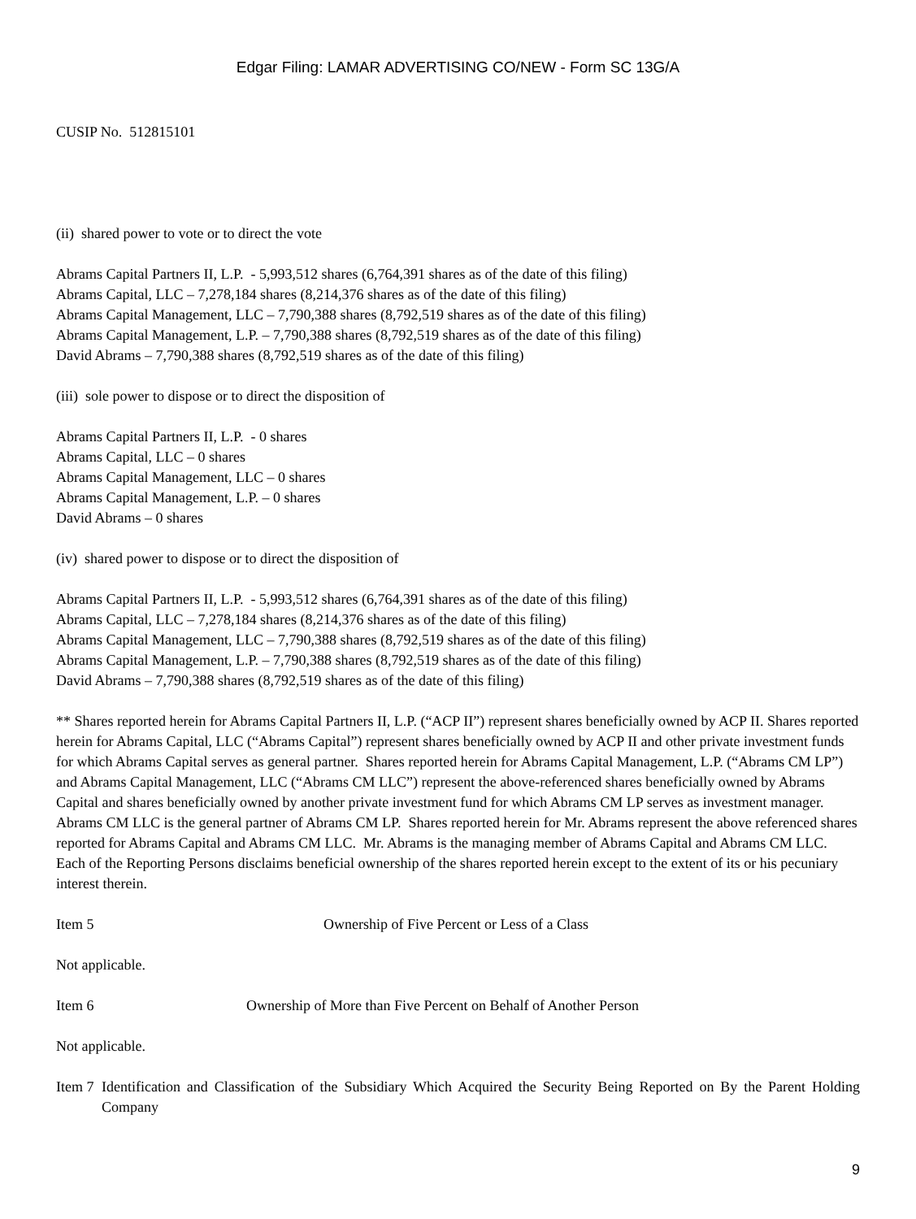Edgar Filing: LAMAR ADVERTISING CO/NEW - Form SC 13G/A
CUSIP No. 512815101
(ii) shared power to vote or to direct the vote
Abrams Capital Partners II, L.P. - 5,993,512 shares (6,764,391 shares as of the date of this filing)
Abrams Capital, LLC – 7,278,184 shares (8,214,376 shares as of the date of this filing)
Abrams Capital Management, LLC – 7,790,388 shares (8,792,519 shares as of the date of this filing)
Abrams Capital Management, L.P. – 7,790,388 shares (8,792,519 shares as of the date of this filing)
David Abrams – 7,790,388 shares (8,792,519 shares as of the date of this filing)
(iii) sole power to dispose or to direct the disposition of
Abrams Capital Partners II, L.P. - 0 shares
Abrams Capital, LLC – 0 shares
Abrams Capital Management, LLC – 0 shares
Abrams Capital Management, L.P. – 0 shares
David Abrams – 0 shares
(iv) shared power to dispose or to direct the disposition of
Abrams Capital Partners II, L.P. - 5,993,512 shares (6,764,391 shares as of the date of this filing)
Abrams Capital, LLC – 7,278,184 shares (8,214,376 shares as of the date of this filing)
Abrams Capital Management, LLC – 7,790,388 shares (8,792,519 shares as of the date of this filing)
Abrams Capital Management, L.P. – 7,790,388 shares (8,792,519 shares as of the date of this filing)
David Abrams – 7,790,388 shares (8,792,519 shares as of the date of this filing)
** Shares reported herein for Abrams Capital Partners II, L.P. (“ACP II”) represent shares beneficially owned by ACP II. Shares reported herein for Abrams Capital, LLC (“Abrams Capital”) represent shares beneficially owned by ACP II and other private investment funds for which Abrams Capital serves as general partner. Shares reported herein for Abrams Capital Management, L.P. (“Abrams CM LP”) and Abrams Capital Management, LLC (“Abrams CM LLC”) represent the above-referenced shares beneficially owned by Abrams Capital and shares beneficially owned by another private investment fund for which Abrams CM LP serves as investment manager. Abrams CM LLC is the general partner of Abrams CM LP. Shares reported herein for Mr. Abrams represent the above referenced shares reported for Abrams Capital and Abrams CM LLC. Mr. Abrams is the managing member of Abrams Capital and Abrams CM LLC. Each of the Reporting Persons disclaims beneficial ownership of the shares reported herein except to the extent of its or his pecuniary interest therein.
Item 5 Ownership of Five Percent or Less of a Class
Not applicable.
Item 6 Ownership of More than Five Percent on Behalf of Another Person
Not applicable.
Item 7 Identification and Classification of the Subsidiary Which Acquired the Security Being Reported on By the Parent Holding Company
9